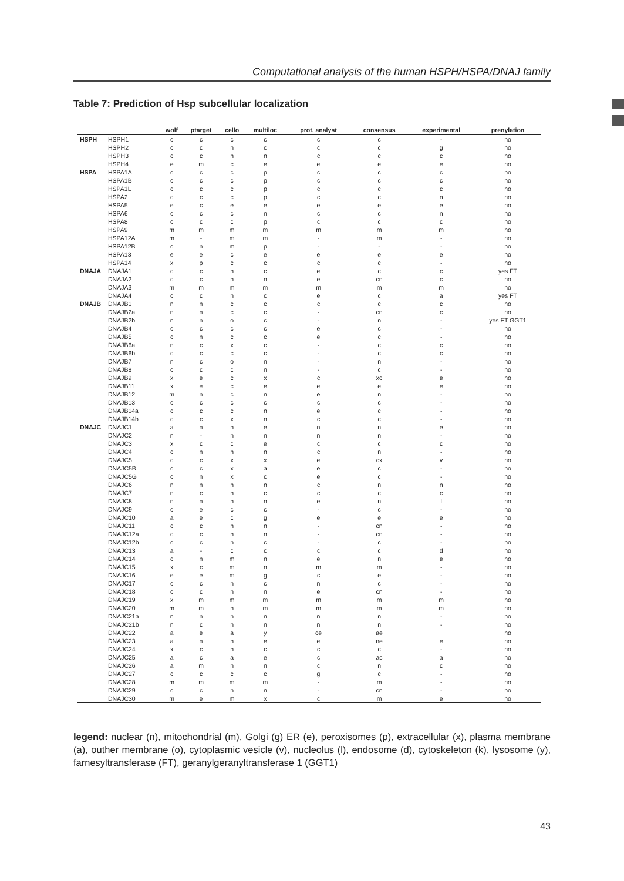Computational analysis of the human HSPH/HSPA/DNAJ family
Table 7: Prediction of Hsp subcellular localization
| | | wolf | ptarget | cello | multiloc | prot. analyst | consensus | experimental | prenylation |
| --- | --- | --- | --- | --- | --- | --- | --- | --- | --- |
| HSPH | HSPH1 | c | c | c | c | c | c | - | no |
| | HSPH2 | c | c | n | c | c | c | g | no |
| | HSPH3 | c | c | n | n | c | c | c | no |
| | HSPH4 | e | m | c | e | e | e | e | no |
| HSPA | HSPA1A | c | c | c | p | c | c | c | no |
| | HSPA1B | c | c | c | p | c | c | c | no |
| | HSPA1L | c | c | c | p | c | c | c | no |
| | HSPA2 | c | c | c | p | c | c | n | no |
| | HSPA5 | e | c | e | e | e | e | e | no |
| | HSPA6 | c | c | c | n | c | c | n | no |
| | HSPA8 | c | c | c | p | c | c | c | no |
| | HSPA9 | m | m | m | m | m | m | m | no |
| | HSPA12A | m | - | m | m | - | m | - | no |
| | HSPA12B | c | n | m | p | - | - | - | no |
| | HSPA13 | e | e | c | e | e | e | e | no |
| | HSPA14 | x | p | c | c | c | c | - | no |
| DNAJA | DNAJA1 | c | c | n | c | e | c | c | yes FT |
| | DNAJA2 | c | c | n | n | e | cn | c | no |
| | DNAJA3 | m | m | m | m | m | m | m | no |
| | DNAJA4 | c | c | n | c | e | c | a | yes FT |
| DNAJB | DNAJB1 | n | n | c | c | c | c | c | no |
| | DNAJB2a | n | n | c | c | - | cn | c | no |
| | DNAJB2b | n | n | o | c | - | n | - | yes FT GGT1 |
| | DNAJB4 | c | c | c | c | e | c | - | no |
| | DNAJB5 | c | n | c | c | e | c | - | no |
| | DNAJB6a | n | c | x | c | - | c | c | no |
| | DNAJB6b | c | c | c | c | - | c | c | no |
| | DNAJB7 | n | c | o | n | - | n | - | no |
| | DNAJB8 | c | c | c | n | - | c | - | no |
| | DNAJB9 | x | e | c | x | c | xc | e | no |
| | DNAJB11 | x | e | c | e | e | e | e | no |
| | DNAJB12 | m | n | c | n | e | n | - | no |
| | DNAJB13 | c | c | c | c | c | c | - | no |
| | DNAJB14a | c | c | c | n | e | c | - | no |
| | DNAJB14b | c | c | x | n | c | c | - | no |
| DNAJC | DNAJC1 | a | n | n | e | n | n | e | no |
| | DNAJC2 | n | - | n | n | n | n | - | no |
| | DNAJC3 | x | c | c | e | c | c | c | no |
| | DNAJC4 | c | n | n | n | c | n | - | no |
| | DNAJC5 | c | c | x | x | e | cx | v | no |
| | DNAJC5B | c | c | x | a | e | c | - | no |
| | DNAJC5G | c | n | x | c | e | c | - | no |
| | DNAJC6 | n | n | n | n | c | n | n | no |
| | DNAJC7 | n | c | n | c | c | c | c | no |
| | DNAJC8 | n | n | n | n | e | n | l | no |
| | DNAJC9 | c | e | c | c | - | c | - | no |
| | DNAJC10 | a | e | c | g | e | e | e | no |
| | DNAJC11 | c | c | n | n | - | cn | - | no |
| | DNAJC12a | c | c | n | n | - | cn | - | no |
| | DNAJC12b | c | c | n | c | - | c | - | no |
| | DNAJC13 | a | - | c | c | c | c | d | no |
| | DNAJC14 | c | n | m | n | e | n | e | no |
| | DNAJC15 | x | c | m | n | m | m | - | no |
| | DNAJC16 | e | e | m | g | c | e | - | no |
| | DNAJC17 | c | c | n | c | n | c | - | no |
| | DNAJC18 | c | c | n | n | e | cn | - | no |
| | DNAJC19 | x | m | m | m | m | m | m | no |
| | DNAJC20 | m | m | n | m | m | m | m | no |
| | DNAJC21a | n | n | n | n | n | n | - | no |
| | DNAJC21b | n | c | n | n | n | n | - | no |
| | DNAJC22 | a | e | a | y | ce | ae | | no |
| | DNAJC23 | a | n | n | e | e | ne | e | no |
| | DNAJC24 | x | c | n | c | c | c | - | no |
| | DNAJC25 | a | c | a | e | c | ac | a | no |
| | DNAJC26 | a | m | n | n | c | n | c | no |
| | DNAJC27 | c | c | c | c | g | c | - | no |
| | DNAJC28 | m | m | m | m | - | m | - | no |
| | DNAJC29 | c | c | n | n | - | cn | - | no |
| | DNAJC30 | m | e | m | x | c | m | e | no |
legend: nuclear (n), mitochondrial (m), Golgi (g) ER (e), peroxisomes (p), extracellular (x), plasma membrane (a), outher membrane (o), cytoplasmic vesicle (v), nucleolus (l), endosome (d), cytoskeleton (k), lysosome (y), farnesyltransferase (FT), geranylgeranyltransferase 1 (GGT1)
43